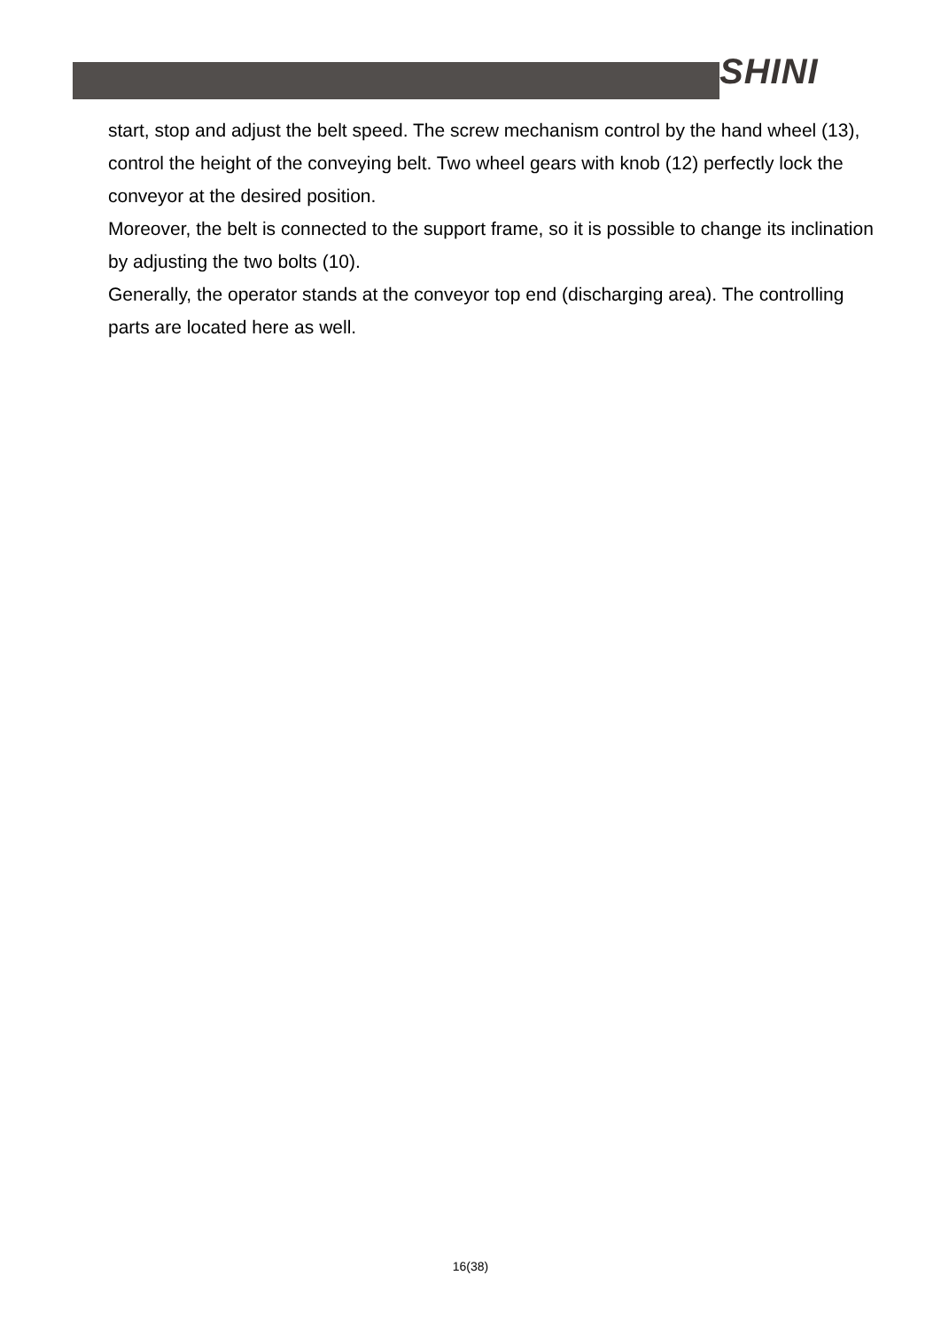SHINI
start, stop and adjust the belt speed. The screw mechanism control by the hand wheel (13), control the height of the conveying belt. Two wheel gears with knob (12) perfectly lock the conveyor at the desired position.
Moreover, the belt is connected to the support frame, so it is possible to change its inclination by adjusting the two bolts (10).
Generally, the operator stands at the conveyor top end (discharging area). The controlling parts are located here as well.
16(38)